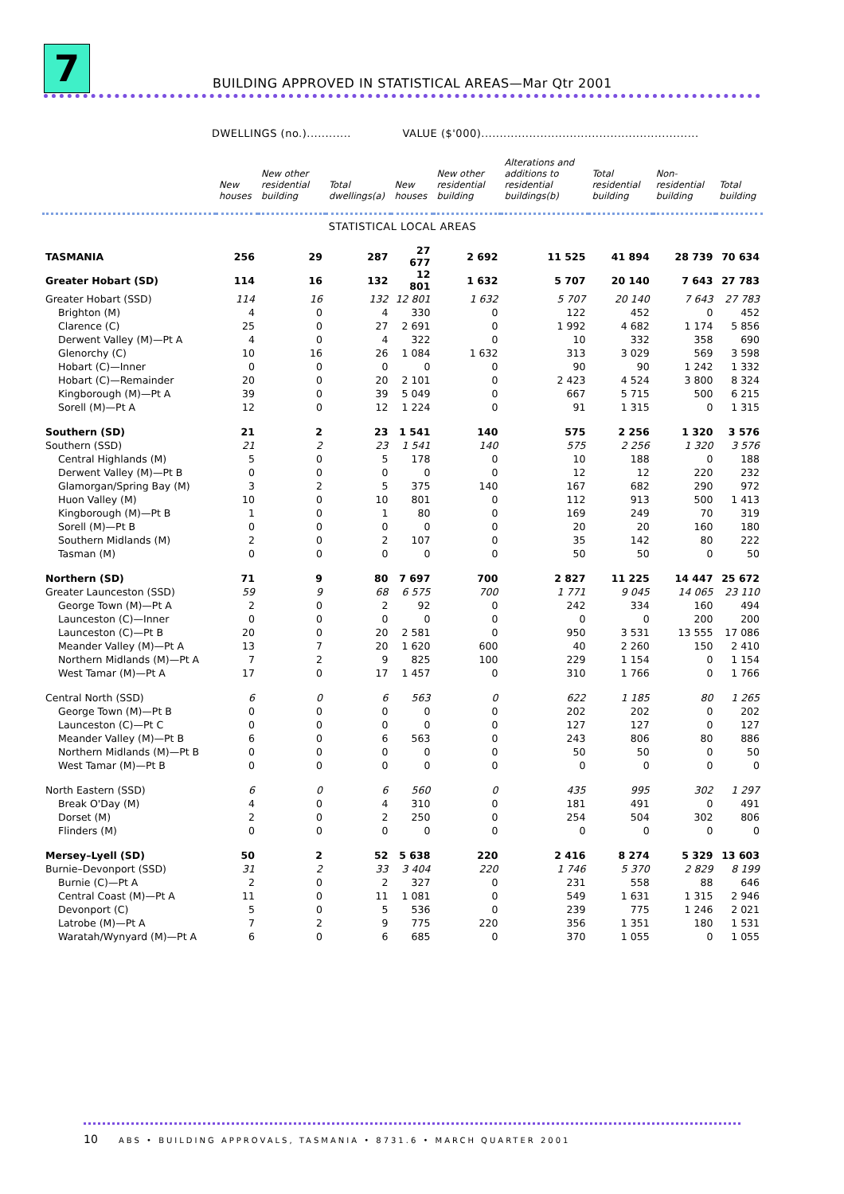7
BUILDING APPROVED IN STATISTICAL AREAS—Mar Qtr 2001
DWELLINGS (no.)............ VALUE ($'000)...........................................................
| | New houses | New other residential building | Total dwellings(a) | New houses | New other residential building | Alterations and additions to residential buildings(b) | Total residential building | Non-residential building | Total building |
| --- | --- | --- | --- | --- | --- | --- | --- | --- | --- |
| STATISTICAL LOCAL AREAS | | | | | | | | | |
| TASMANIA | 256 | 29 | 287 | 27 677 | 2 692 | 11 525 | 41 894 | 28 739 | 70 634 |
| Greater Hobart (SD) | 114 | 16 | 132 | 12 801 | 1 632 | 5 707 | 20 140 | 7 643 | 27 783 |
| Greater Hobart (SSD) | 114 | 16 | 132 | 12 801 | 1 632 | 5 707 | 20 140 | 7 643 | 27 783 |
| Brighton (M) | 4 | 0 | 4 | 330 | 0 | 122 | 452 | 0 | 452 |
| Clarence (C) | 25 | 0 | 27 | 2 691 | 0 | 1 992 | 4 682 | 1 174 | 5 856 |
| Derwent Valley (M)—Pt A | 4 | 0 | 4 | 322 | 0 | 10 | 332 | 358 | 690 |
| Glenorchy (C) | 10 | 16 | 26 | 1 084 | 1 632 | 313 | 3 029 | 569 | 3 598 |
| Hobart (C)—Inner | 0 | 0 | 0 | 0 | 0 | 90 | 90 | 1 242 | 1 332 |
| Hobart (C)—Remainder | 20 | 0 | 20 | 2 101 | 0 | 2 423 | 4 524 | 3 800 | 8 324 |
| Kingborough (M)—Pt A | 39 | 0 | 39 | 5 049 | 0 | 667 | 5 715 | 500 | 6 215 |
| Sorell (M)—Pt A | 12 | 0 | 12 | 1 224 | 0 | 91 | 1 315 | 0 | 1 315 |
| Southern (SD) | 21 | 2 | 23 | 1 541 | 140 | 575 | 2 256 | 1 320 | 3 576 |
| Southern (SSD) | 21 | 2 | 23 | 1 541 | 140 | 575 | 2 256 | 1 320 | 3 576 |
| Central Highlands (M) | 5 | 0 | 5 | 178 | 0 | 10 | 188 | 0 | 188 |
| Derwent Valley (M)—Pt B | 0 | 0 | 0 | 0 | 0 | 12 | 12 | 220 | 232 |
| Glamorgan/Spring Bay (M) | 3 | 2 | 5 | 375 | 140 | 167 | 682 | 290 | 972 |
| Huon Valley (M) | 10 | 0 | 10 | 801 | 0 | 112 | 913 | 500 | 1 413 |
| Kingborough (M)—Pt B | 1 | 0 | 1 | 80 | 0 | 169 | 249 | 70 | 319 |
| Sorell (M)—Pt B | 0 | 0 | 0 | 0 | 0 | 20 | 20 | 160 | 180 |
| Southern Midlands (M) | 2 | 0 | 2 | 107 | 0 | 35 | 142 | 80 | 222 |
| Tasman (M) | 0 | 0 | 0 | 0 | 0 | 50 | 50 | 0 | 50 |
| Northern (SD) | 71 | 9 | 80 | 7 697 | 700 | 2 827 | 11 225 | 14 447 | 25 672 |
| Greater Launceston (SSD) | 59 | 9 | 68 | 6 575 | 700 | 1 771 | 9 045 | 14 065 | 23 110 |
| George Town (M)—Pt A | 2 | 0 | 2 | 92 | 0 | 242 | 334 | 160 | 494 |
| Launceston (C)—Inner | 0 | 0 | 0 | 0 | 0 | 0 | 0 | 200 | 200 |
| Launceston (C)—Pt B | 20 | 0 | 20 | 2 581 | 0 | 950 | 3 531 | 13 555 | 17 086 |
| Meander Valley (M)—Pt A | 13 | 7 | 20 | 1 620 | 600 | 40 | 2 260 | 150 | 2 410 |
| Northern Midlands (M)—Pt A | 7 | 2 | 9 | 825 | 100 | 229 | 1 154 | 0 | 1 154 |
| West Tamar (M)—Pt A | 17 | 0 | 17 | 1 457 | 0 | 310 | 1 766 | 0 | 1 766 |
| Central North (SSD) | 6 | 0 | 6 | 563 | 0 | 622 | 1 185 | 80 | 1 265 |
| George Town (M)—Pt B | 0 | 0 | 0 | 0 | 0 | 202 | 202 | 0 | 202 |
| Launceston (C)—Pt C | 0 | 0 | 0 | 0 | 0 | 127 | 127 | 0 | 127 |
| Meander Valley (M)—Pt B | 6 | 0 | 6 | 563 | 0 | 243 | 806 | 80 | 886 |
| Northern Midlands (M)—Pt B | 0 | 0 | 0 | 0 | 0 | 50 | 50 | 0 | 50 |
| West Tamar (M)—Pt B | 0 | 0 | 0 | 0 | 0 | 0 | 0 | 0 | 0 |
| North Eastern (SSD) | 6 | 0 | 6 | 560 | 0 | 435 | 995 | 302 | 1 297 |
| Break O'Day (M) | 4 | 0 | 4 | 310 | 0 | 181 | 491 | 0 | 491 |
| Dorset (M) | 2 | 0 | 2 | 250 | 0 | 254 | 504 | 302 | 806 |
| Flinders (M) | 0 | 0 | 0 | 0 | 0 | 0 | 0 | 0 | 0 |
| Mersey–Lyell (SD) | 50 | 2 | 52 | 5 638 | 220 | 2 416 | 8 274 | 5 329 | 13 603 |
| Burnie–Devonport (SSD) | 31 | 2 | 33 | 3 404 | 220 | 1 746 | 5 370 | 2 829 | 8 199 |
| Burnie (C)—Pt A | 2 | 0 | 2 | 327 | 0 | 231 | 558 | 88 | 646 |
| Central Coast (M)—Pt A | 11 | 0 | 11 | 1 081 | 0 | 549 | 1 631 | 1 315 | 2 946 |
| Devonport (C) | 5 | 0 | 5 | 536 | 0 | 239 | 775 | 1 246 | 2 021 |
| Latrobe (M)—Pt A | 7 | 2 | 9 | 775 | 220 | 356 | 1 351 | 180 | 1 531 |
| Waratah/Wynyard (M)—Pt A | 6 | 0 | 6 | 685 | 0 | 370 | 1 055 | 0 | 1 055 |
10 ABS • BUILDING APPROVALS, TASMANIA • 8731.6 • MARCH QUARTER 2001